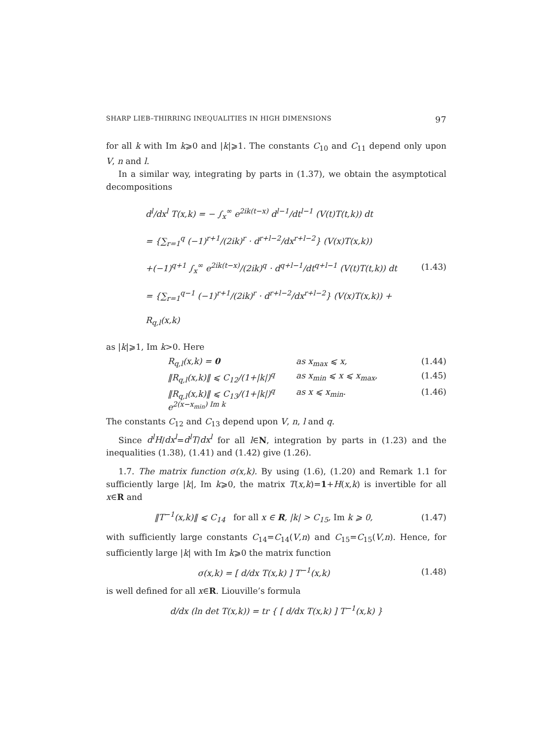SHARP LIEB–THIRRING INEQUALITIES IN HIGH DIMENSIONS 97
for all k with Im k⩾0 and |k|⩾1. The constants C<sub>10</sub> and C<sub>11</sub> depend only upon V, n and l.
In a similar way, integrating by parts in (1.37), we obtain the asymptotical decompositions
d<sup>l</sup>/dx<sup>l</sup> T(x,k) = − ∫<sub>x</sub><sup>∞</sup> e<sup>2ik(t−x)</sup> d<sup>l−1</sup>/dt<sup>l−1</sup> (V(t)T(t,k)) dt
= {∑<sub>r=1</sub><sup>q</sup> (−1)<sup>r+1</sup>/(2ik)<sup>r</sup> · d<sup>r+l−2</sup>/dx<sup>r+l−2</sup>} (V(x)T(x,k))
+(−1)<sup>q+1</sup> ∫<sub>x</sub><sup>∞</sup> e<sup>2ik(t−x)</sup>/(2ik)<sup>q</sup> · d<sup>q+l−1</sup>/dt<sup>q+l−1</sup> (V(t)T(t,k)) dt
= {∑<sub>r=1</sub><sup>q−1</sup> (−1)<sup>r+1</sup>/(2ik)<sup>r</sup> · d<sup>r+l−2</sup>/dx<sup>r+l−2</sup>} (V(x)T(x,k)) + R<sub>q,l</sub>(x,k)
(1.43)
as |k|⩾1, Im k>0. Here
R<sub>q,l</sub>(x,k) = 0 as x<sub>max</sub> ⩽ x, (1.44)
‖R<sub>q,l</sub>(x,k)‖ ⩽ C<sub>12</sub>/(1+|k|)<sup>q</sup> as x<sub>min</sub> ⩽ x ⩽ x<sub>max</sub>, (1.45)
‖R<sub>q,l</sub>(x,k)‖ ⩽ C<sub>13</sub>/(1+|k|)<sup>q</sup> e<sup>2(x−x<sub>min</sub>) Im k</sup> as x ⩽ x<sub>min</sub>. (1.46)
The constants C<sub>12</sub> and C<sub>13</sub> depend upon V, n, l and q.
Since d<sup>l</sup>H/dx<sup>l</sup>=d<sup>l</sup>T/dx<sup>l</sup> for all l∈N, integration by parts in (1.23) and the inequalities (1.38), (1.41) and (1.42) give (1.26).
1.7. The matrix function σ(x,k). By using (1.6), (1.20) and Remark 1.1 for sufficiently large |k|, Im k⩾0, the matrix T(x,k)=1+H(x,k) is invertible for all x∈R and
‖T<sup>−1</sup>(x,k)‖ ⩽ C<sub>14</sub> for all x ∈ R, |k| > C<sub>15</sub>, Im k ⩾ 0,
(1.47)
with sufficiently large constants C<sub>14</sub>=C<sub>14</sub>(V,n) and C<sub>15</sub>=C<sub>15</sub>(V,n). Hence, for sufficiently large |k| with Im k⩾0 the matrix function
σ(x,k) = [ d/dx T(x,k) ] T<sup>−1</sup>(x,k)
(1.48)
is well defined for all x∈R. Liouville’s formula
d/dx (ln det T(x,k)) = tr { [ d/dx T(x,k) ] T<sup>−1</sup>(x,k) }